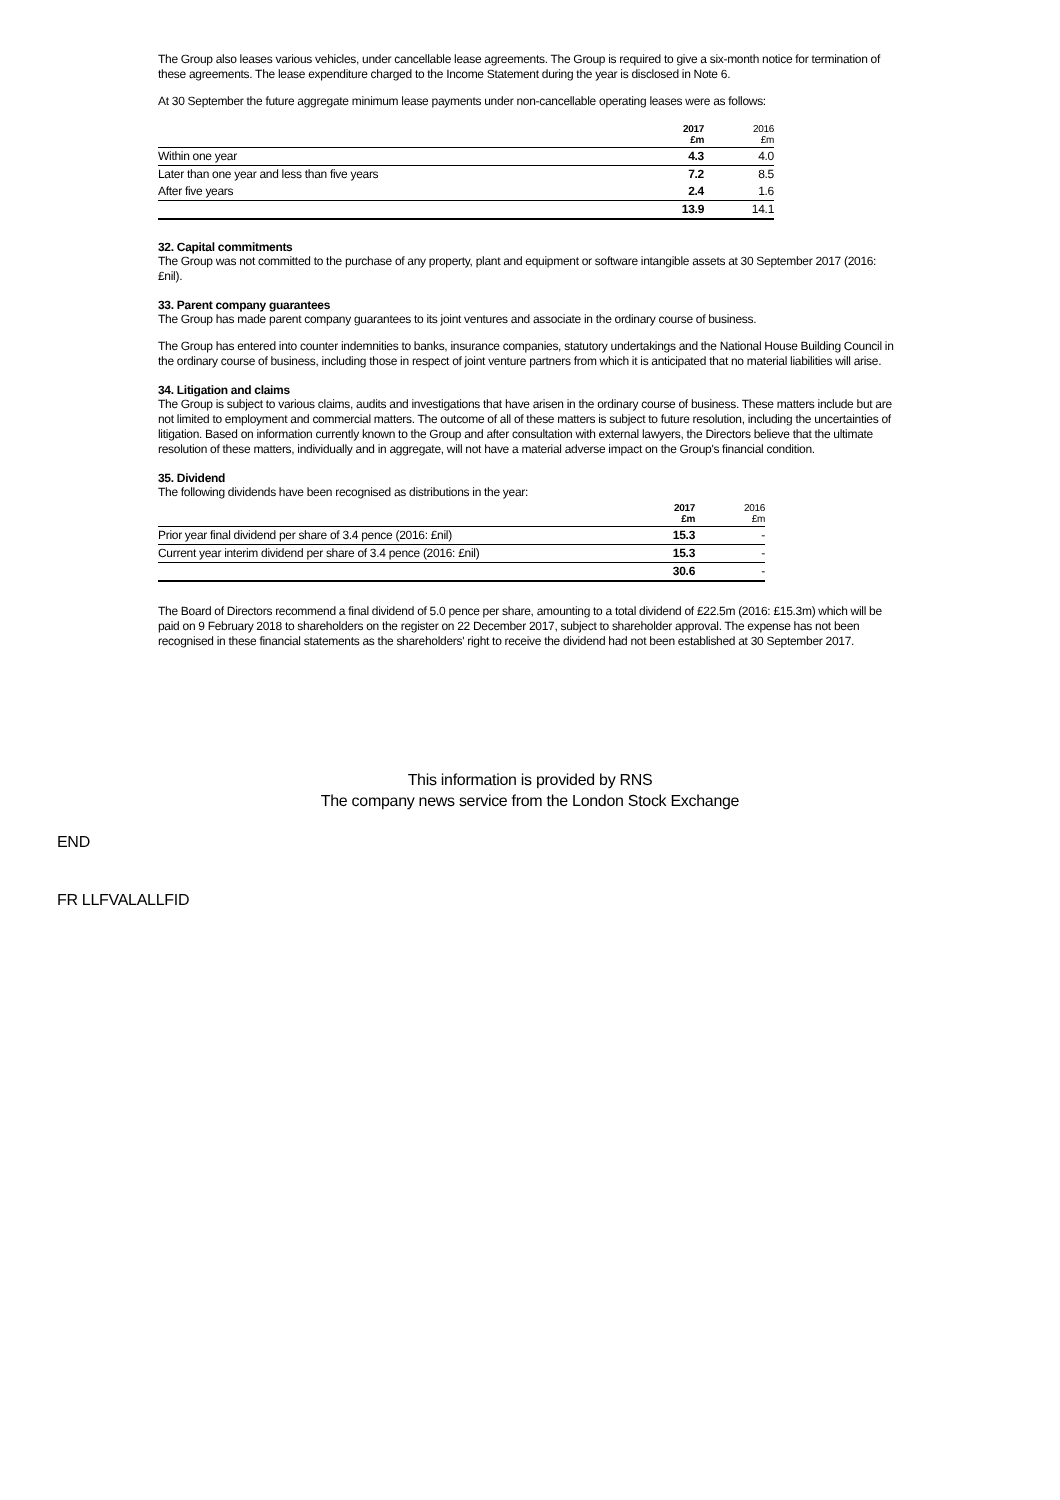The Group also leases various vehicles, under cancellable lease agreements. The Group is required to give a six-month notice for termination of these agreements. The lease expenditure charged to the Income Statement during the year is disclosed in Note 6.
At 30 September the future aggregate minimum lease payments under non-cancellable operating leases were as follows:
| | 2017 £m | 2016 £m |
| Within one year | 4.3 | 4.0 |
| Later than one year and less than five years | 7.2 | 8.5 |
| After five years | 2.4 | 1.6 |
| | 13.9 | 14.1 |
32. Capital commitments
The Group was not committed to the purchase of any property, plant and equipment or software intangible assets at 30 September 2017 (2016: £nil).
33. Parent company guarantees
The Group has made parent company guarantees to its joint ventures and associate in the ordinary course of business.
The Group has entered into counter indemnities to banks, insurance companies, statutory undertakings and the National House Building Council in the ordinary course of business, including those in respect of joint venture partners from which it is anticipated that no material liabilities will arise.
34. Litigation and claims
The Group is subject to various claims, audits and investigations that have arisen in the ordinary course of business. These matters include but are not limited to employment and commercial matters. The outcome of all of these matters is subject to future resolution, including the uncertainties of litigation. Based on information currently known to the Group and after consultation with external lawyers, the Directors believe that the ultimate resolution of these matters, individually and in aggregate, will not have a material adverse impact on the Group's financial condition.
35. Dividend
The following dividends have been recognised as distributions in the year:
| | 2017 £m | 2016 £m |
| Prior year final dividend per share of 3.4 pence (2016: £nil) | 15.3 | - |
| Current year interim dividend per share of 3.4 pence (2016: £nil) | 15.3 | - |
| | 30.6 | - |
The Board of Directors recommend a final dividend of 5.0 pence per share, amounting to a total dividend of £22.5m (2016: £15.3m) which will be paid on 9 February 2018 to shareholders on the register on 22 December 2017, subject to shareholder approval. The expense has not been recognised in these financial statements as the shareholders' right to receive the dividend had not been established at 30 September 2017.
This information is provided by RNS
The company news service from the London Stock Exchange
END
FR LLFVALALLFID